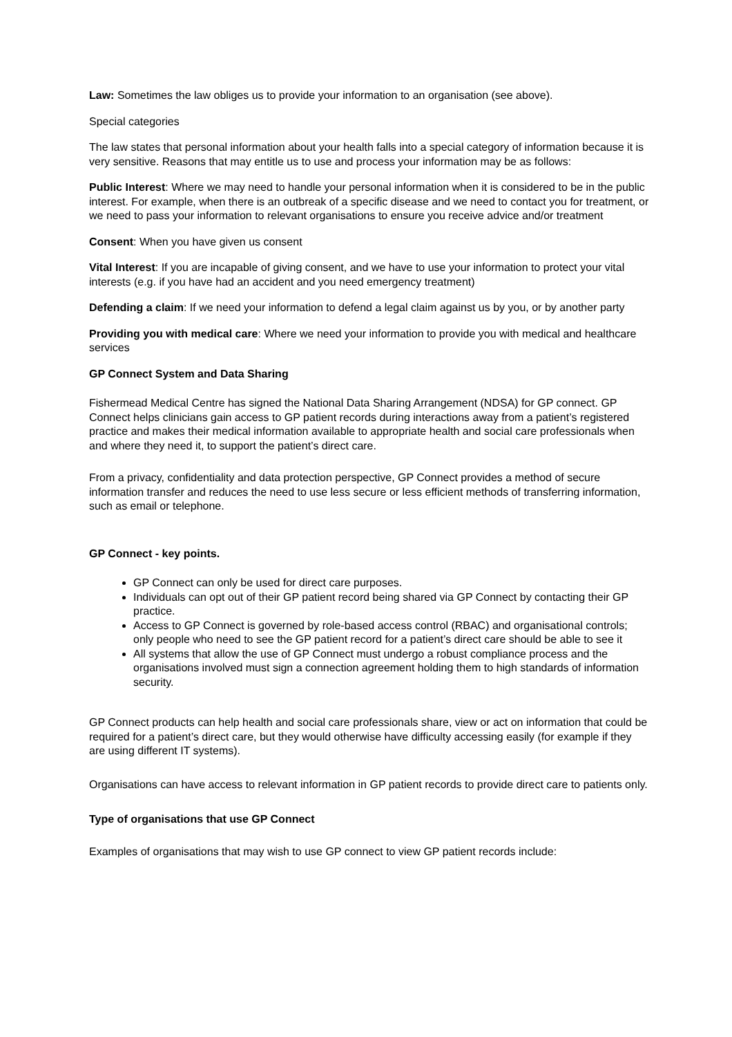Law: Sometimes the law obliges us to provide your information to an organisation (see above).
Special categories
The law states that personal information about your health falls into a special category of information because it is very sensitive. Reasons that may entitle us to use and process your information may be as follows:
Public Interest: Where we may need to handle your personal information when it is considered to be in the public interest. For example, when there is an outbreak of a specific disease and we need to contact you for treatment, or we need to pass your information to relevant organisations to ensure you receive advice and/or treatment
Consent: When you have given us consent
Vital Interest: If you are incapable of giving consent, and we have to use your information to protect your vital interests (e.g. if you have had an accident and you need emergency treatment)
Defending a claim: If we need your information to defend a legal claim against us by you, or by another party
Providing you with medical care: Where we need your information to provide you with medical and healthcare services
GP Connect System and Data Sharing
Fishermead Medical Centre has signed the National Data Sharing Arrangement (NDSA) for GP connect. GP Connect helps clinicians gain access to GP patient records during interactions away from a patient’s registered practice and makes their medical information available to appropriate health and social care professionals when and where they need it, to support the patient’s direct care.
From a privacy, confidentiality and data protection perspective, GP Connect provides a method of secure information transfer and reduces the need to use less secure or less efficient methods of transferring information, such as email or telephone.
GP Connect - key points.
GP Connect can only be used for direct care purposes.
Individuals can opt out of their GP patient record being shared via GP Connect by contacting their GP practice.
Access to GP Connect is governed by role-based access control (RBAC) and organisational controls; only people who need to see the GP patient record for a patient’s direct care should be able to see it
All systems that allow the use of GP Connect must undergo a robust compliance process and the organisations involved must sign a connection agreement holding them to high standards of information security.
GP Connect products can help health and social care professionals share, view or act on information that could be required for a patient’s direct care, but they would otherwise have difficulty accessing easily (for example if they are using different IT systems).
Organisations can have access to relevant information in GP patient records to provide direct care to patients only.
Type of organisations that use GP Connect
Examples of organisations that may wish to use GP connect to view GP patient records include: